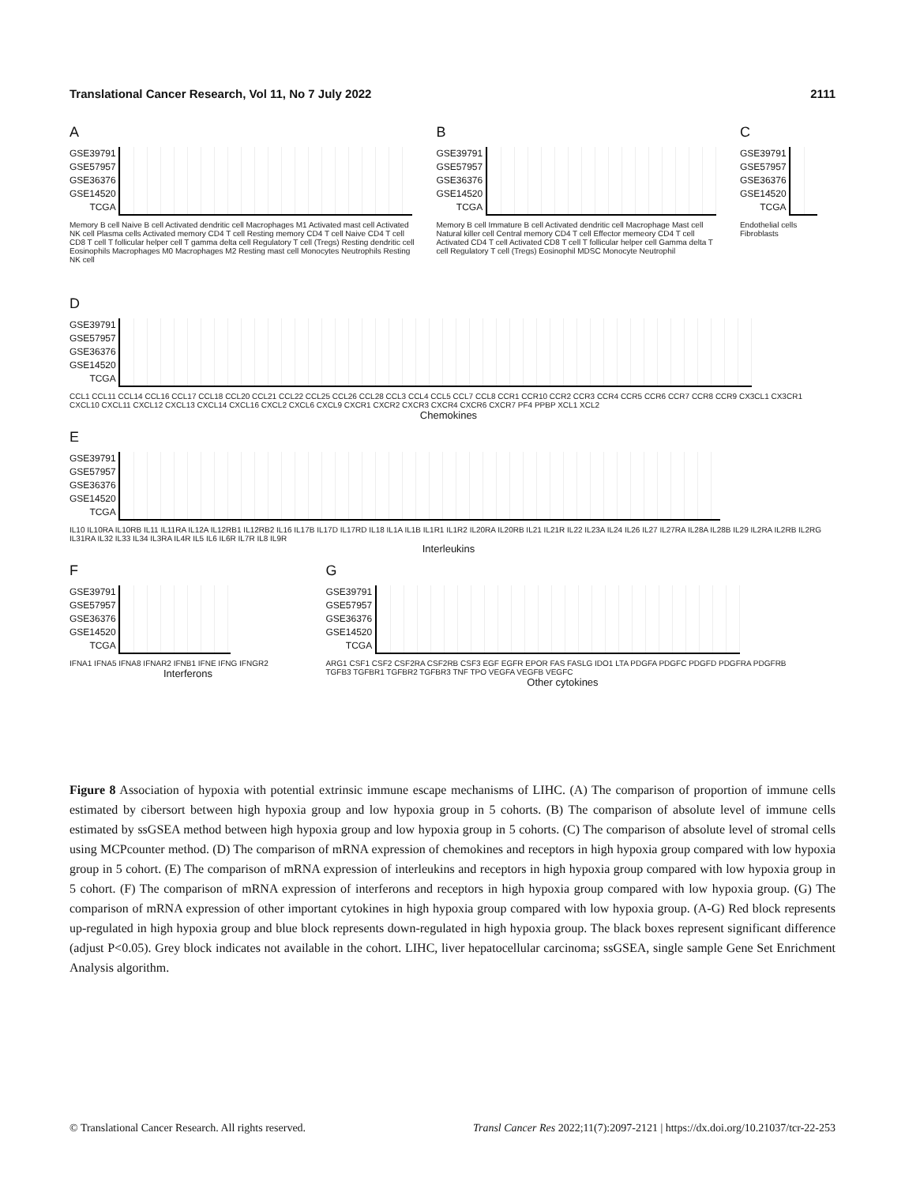Translational Cancer Research, Vol 11, No 7 July 2022 2111
A GSE39791
GSE57957
GSE36376
GSE14520
TCGA
Memory B cell Naive B cell Activated dendritic cell Macrophages M1 Activated mast cell Activated NK cell Plasma cells Activated memory CD4 T cell Resting memory CD4 T cell Naive CD4 T cell CD8 T cell T follicular helper cell T gamma delta cell Regulatory T cell (Tregs) Resting dendritic cell Eosinophils Macrophages M0 Macrophages M2 Resting mast cell Monocytes Neutrophils Resting NK cell
B GSE39791
GSE57957
GSE36376
GSE14520
TCGA
Memory B cell Immature B cell Activated dendritic cell Macrophage Mast cell Natural killer cell Central memory CD4 T cell Effector memeory CD4 T cell Activated CD4 T cell Activated CD8 T cell T follicular helper cell Gamma delta T cell Regulatory T cell (Tregs) Eosinophil MDSC Monocyte Neutrophil
C GSE39791
GSE57957
GSE36376
GSE14520
TCGA
Endothelial cells Fibroblasts
D GSE39791
GSE57957
GSE36376
GSE14520
TCGA
CCL1 CCL11 CCL14 CCL16 CCL17 CCL18 CCL20 CCL21 CCL22 CCL25 CCL26 CCL28 CCL3 CCL4 CCL5 CCL7 CCL8 CCR1 CCR10 CCR2 CCR3 CCR4 CCR5 CCR6 CCR7 CCR8 CCR9 CX3CL1 CX3CR1 CXCL10 CXCL11 CXCL12 CXCL13 CXCL14 CXCL16 CXCL2 CXCL6 CXCL9 CXCR1 CXCR2 CXCR3 CXCR4 CXCR6 CXCR7 PF4 PPBP XCL1 XCL2
Chemokines
E GSE39791
GSE57957
GSE36376
GSE14520
TCGA
IL10 IL10RA IL10RB IL11 IL11RA IL12A IL12RB1 IL12RB2 IL16 IL17B IL17D IL17RD IL18 IL1A IL1B IL1R1 IL1R2 IL20RA IL20RB IL21 IL21R IL22 IL23A IL24 IL26 IL27 IL27RA IL28A IL28B IL29 IL2RA IL2RB IL2RG IL31RA IL32 IL33 IL34 IL3RA IL4R IL5 IL6 IL6R IL7R IL8 IL9R
Interleukins
F GSE39791
GSE57957
GSE36376
GSE14520
TCGA
IFNA1 IFNA5 IFNA8 IFNAR2 IFNB1 IFNE IFNG IFNGR2
Interferons
G GSE39791
GSE57957
GSE36376
GSE14520
TCGA
ARG1 CSF1 CSF2 CSF2RA CSF2RB CSF3 EGF EGFR EPOR FAS FASLG IDO1 LTA PDGFA PDGFC PDGFD PDGFRA PDGFRB TGFB3 TGFBR1 TGFBR2 TGFBR3 TNF TPO VEGFA VEGFB VEGFC
Other cytokines
Figure 8 Association of hypoxia with potential extrinsic immune escape mechanisms of LIHC. (A) The comparison of proportion of immune cells estimated by cibersort between high hypoxia group and low hypoxia group in 5 cohorts. (B) The comparison of absolute level of immune cells estimated by ssGSEA method between high hypoxia group and low hypoxia group in 5 cohorts. (C) The comparison of absolute level of stromal cells using MCPcounter method. (D) The comparison of mRNA expression of chemokines and receptors in high hypoxia group compared with low hypoxia group in 5 cohort. (E) The comparison of mRNA expression of interleukins and receptors in high hypoxia group compared with low hypoxia group in 5 cohort. (F) The comparison of mRNA expression of interferons and receptors in high hypoxia group compared with low hypoxia group. (G) The comparison of mRNA expression of other important cytokines in high hypoxia group compared with low hypoxia group. (A-G) Red block represents up-regulated in high hypoxia group and blue block represents down-regulated in high hypoxia group. The black boxes represent significant difference (adjust P<0.05). Grey block indicates not available in the cohort. LIHC, liver hepatocellular carcinoma; ssGSEA, single sample Gene Set Enrichment Analysis algorithm.
© Translational Cancer Research. All rights reserved. Transl Cancer Res 2022;11(7):2097-2121 | https://dx.doi.org/10.21037/tcr-22-253